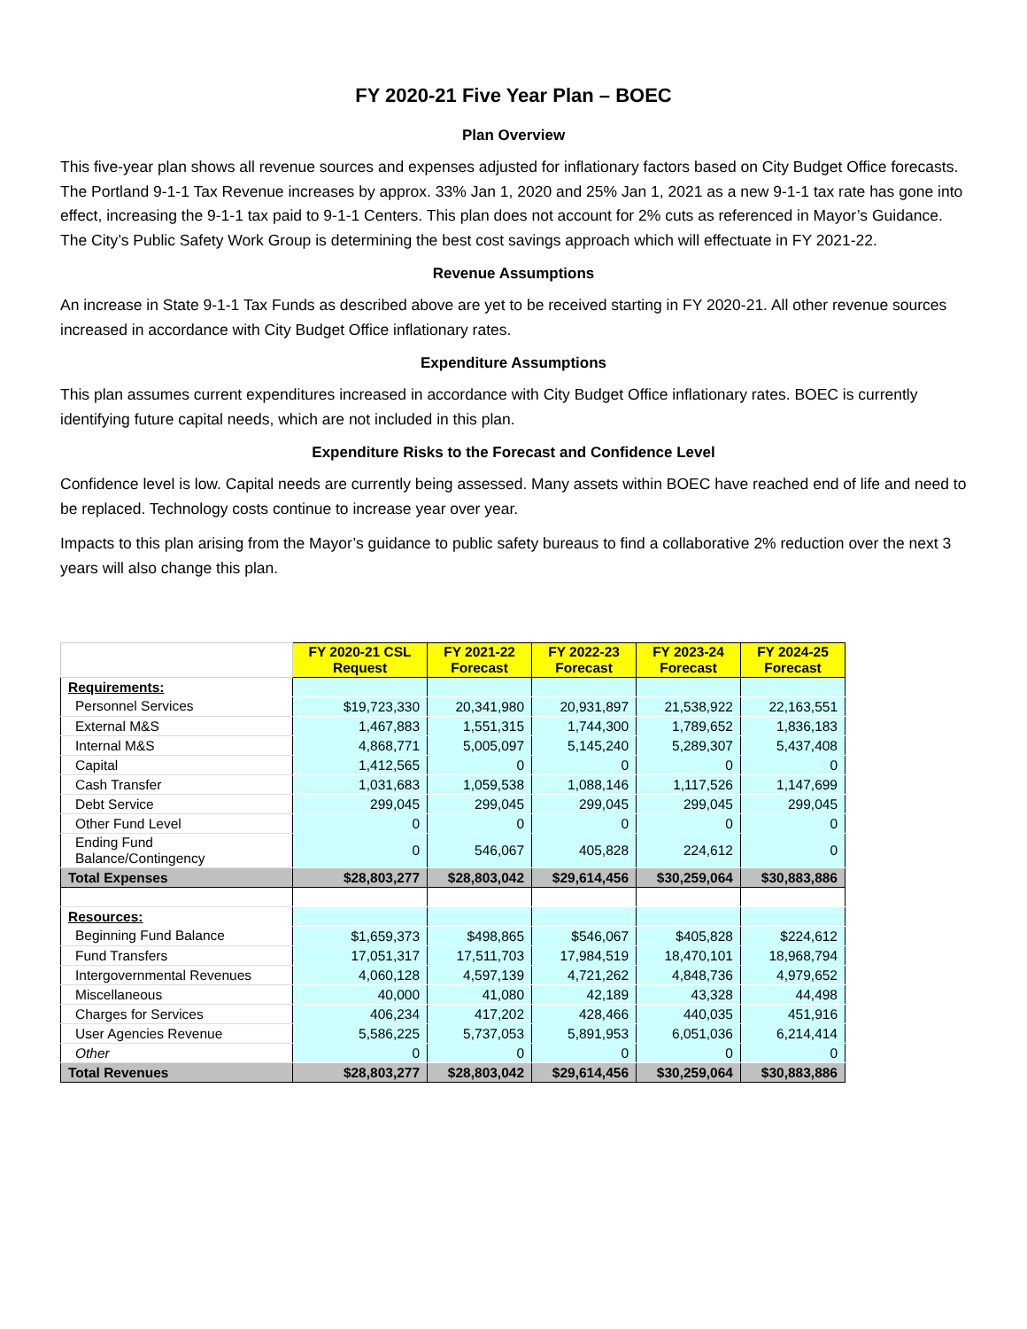FY 2020-21 Five Year Plan – BOEC
Plan Overview
This five-year plan shows all revenue sources and expenses adjusted for inflationary factors based on City Budget Office forecasts. The Portland 9-1-1 Tax Revenue increases by approx. 33% Jan 1, 2020 and 25% Jan 1, 2021 as a new 9-1-1 tax rate has gone into effect, increasing the 9-1-1 tax paid to 9-1-1 Centers. This plan does not account for 2% cuts as referenced in Mayor’s Guidance. The City’s Public Safety Work Group is determining the best cost savings approach which will effectuate in FY 2021-22.
Revenue Assumptions
An increase in State 9-1-1 Tax Funds as described above are yet to be received starting in FY 2020-21. All other revenue sources increased in accordance with City Budget Office inflationary rates.
Expenditure Assumptions
This plan assumes current expenditures increased in accordance with City Budget Office inflationary rates. BOEC is currently identifying future capital needs, which are not included in this plan.
Expenditure Risks to the Forecast and Confidence Level
Confidence level is low. Capital needs are currently being assessed. Many assets within BOEC have reached end of life and need to be replaced. Technology costs continue to increase year over year.
Impacts to this plan arising from the Mayor’s guidance to public safety bureaus to find a collaborative 2% reduction over the next 3 years will also change this plan.
| | FY 2020-21 CSL Request | FY 2021-22 Forecast | FY 2022-23 Forecast | FY 2023-24 Forecast | FY 2024-25 Forecast |
| Requirements: | | | | | |
| Personnel Services | $19,723,330 | 20,341,980 | 20,931,897 | 21,538,922 | 22,163,551 |
| External M&S | 1,467,883 | 1,551,315 | 1,744,300 | 1,789,652 | 1,836,183 |
| Internal M&S | 4,868,771 | 5,005,097 | 5,145,240 | 5,289,307 | 5,437,408 |
| Capital | 1,412,565 | 0 | 0 | 0 | 0 |
| Cash Transfer | 1,031,683 | 1,059,538 | 1,088,146 | 1,117,526 | 1,147,699 |
| Debt Service | 299,045 | 299,045 | 299,045 | 299,045 | 299,045 |
| Other Fund Level | 0 | 0 | 0 | 0 | 0 |
| Ending Fund Balance/Contingency | 0 | 546,067 | 405,828 | 224,612 | 0 |
| Total Expenses | $28,803,277 | $28,803,042 | $29,614,456 | $30,259,064 | $30,883,886 |
| Resources: | | | | | |
| Beginning Fund Balance | $1,659,373 | $498,865 | $546,067 | $405,828 | $224,612 |
| Fund Transfers | 17,051,317 | 17,511,703 | 17,984,519 | 18,470,101 | 18,968,794 |
| Intergovernmental Revenues | 4,060,128 | 4,597,139 | 4,721,262 | 4,848,736 | 4,979,652 |
| Miscellaneous | 40,000 | 41,080 | 42,189 | 43,328 | 44,498 |
| Charges for Services | 406,234 | 417,202 | 428,466 | 440,035 | 451,916 |
| User Agencies Revenue | 5,586,225 | 5,737,053 | 5,891,953 | 6,051,036 | 6,214,414 |
| Other | 0 | 0 | 0 | 0 | 0 |
| Total Revenues | $28,803,277 | $28,803,042 | $29,614,456 | $30,259,064 | $30,883,886 |